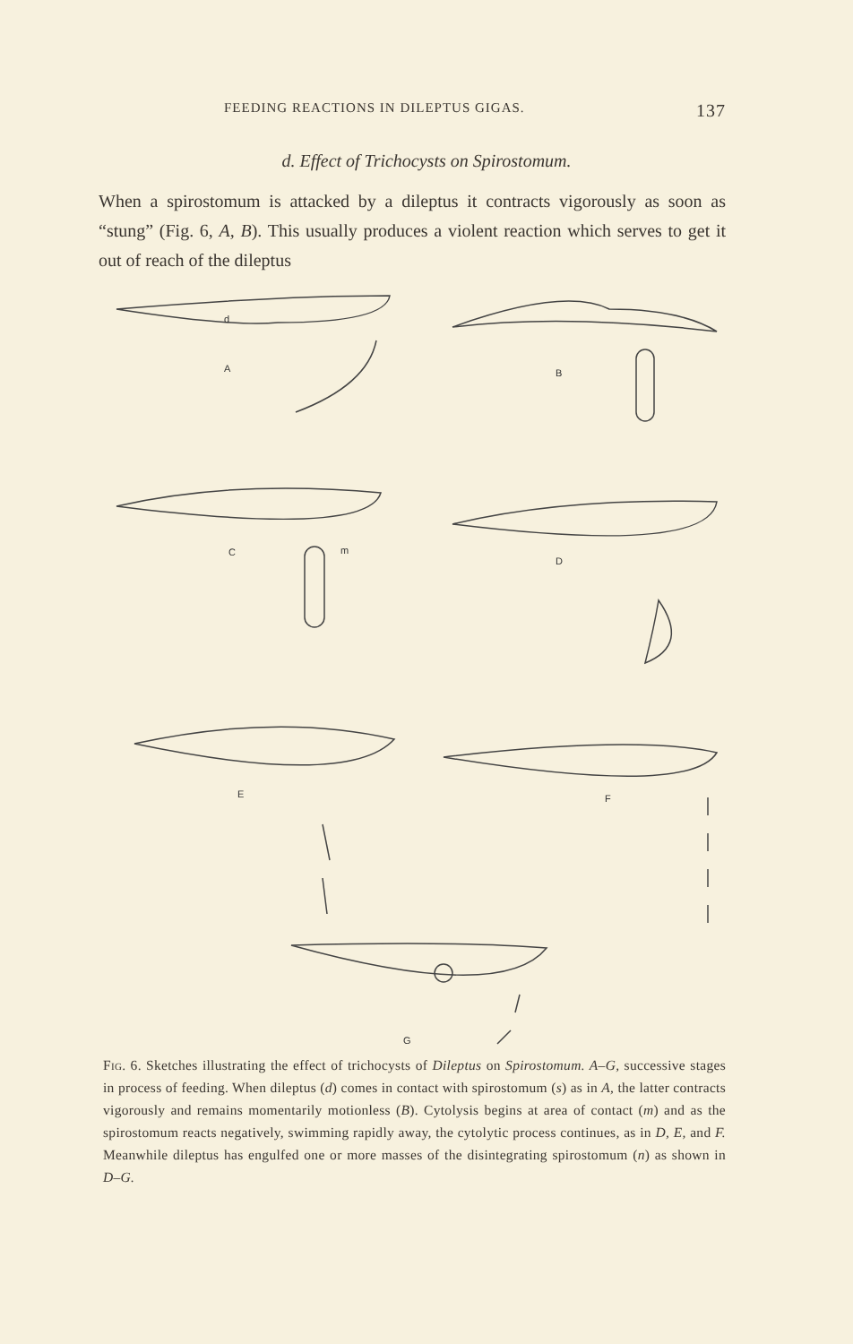FEEDING REACTIONS IN DILEPTUS GIGAS. 137
d. Effect of Trichocysts on Spirostomum.
When a spirostomum is attacked by a dileptus it contracts vigorously as soon as “stung” (Fig. 6, A, B). This usually produces a violent reaction which serves to get it out of reach of the dileptus
d
A
B
C
m
D
E
F
G
Fig. 6. Sketches illustrating the effect of trichocysts of Dileptus on Spirostomum. A–G, successive stages in process of feeding. When dileptus (d) comes in contact with spirostomum (s) as in A, the latter contracts vigorously and remains momentarily motionless (B). Cytolysis begins at area of contact (m) and as the spirostomum reacts negatively, swimming rapidly away, the cytolytic process continues, as in D, E, and F. Meanwhile dileptus has engulfed one or more masses of the disintegrating spirostomum (n) as shown in D–G.